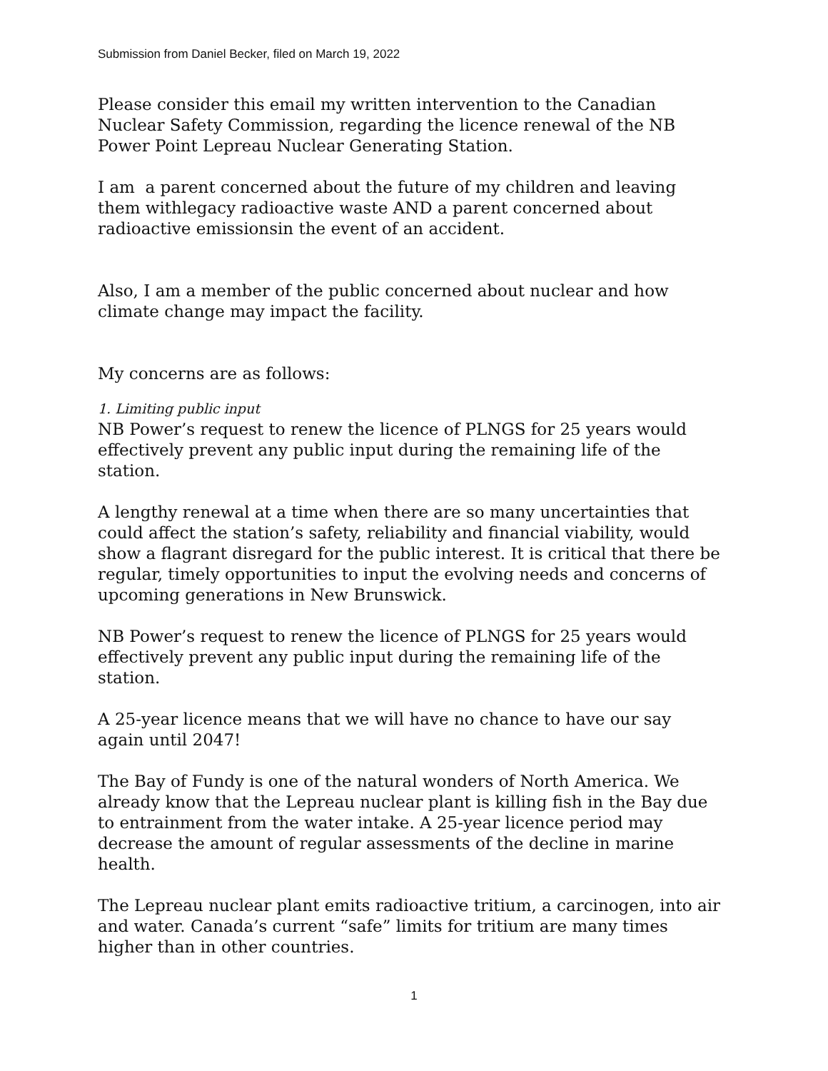Submission from Daniel Becker, filed on March 19, 2022
Please consider this email my written intervention to the Canadian Nuclear Safety Commission, regarding the licence renewal of the NB Power Point Lepreau Nuclear Generating Station.
I am a parent concerned about the future of my children and leaving them withlegacy radioactive waste AND a parent concerned about radioactive emissionsin the event of an accident.
Also, I am a member of the public concerned about nuclear and how climate change may impact the facility.
My concerns are as follows:
1. Limiting public input
NB Power’s request to renew the licence of PLNGS for 25 years would effectively prevent any public input during the remaining life of the station.
A lengthy renewal at a time when there are so many uncertainties that could affect the station’s safety, reliability and financial viability, would show a flagrant disregard for the public interest. It is critical that there be regular, timely opportunities to input the evolving needs and concerns of upcoming generations in New Brunswick.
NB Power’s request to renew the licence of PLNGS for 25 years would effectively prevent any public input during the remaining life of the station.
A 25-year licence means that we will have no chance to have our say again until 2047!
The Bay of Fundy is one of the natural wonders of North America. We already know that the Lepreau nuclear plant is killing fish in the Bay due to entrainment from the water intake. A 25-year licence period may decrease the amount of regular assessments of the decline in marine health.
The Lepreau nuclear plant emits radioactive tritium, a carcinogen, into air and water. Canada’s current “safe” limits for tritium are many times higher than in other countries.
1